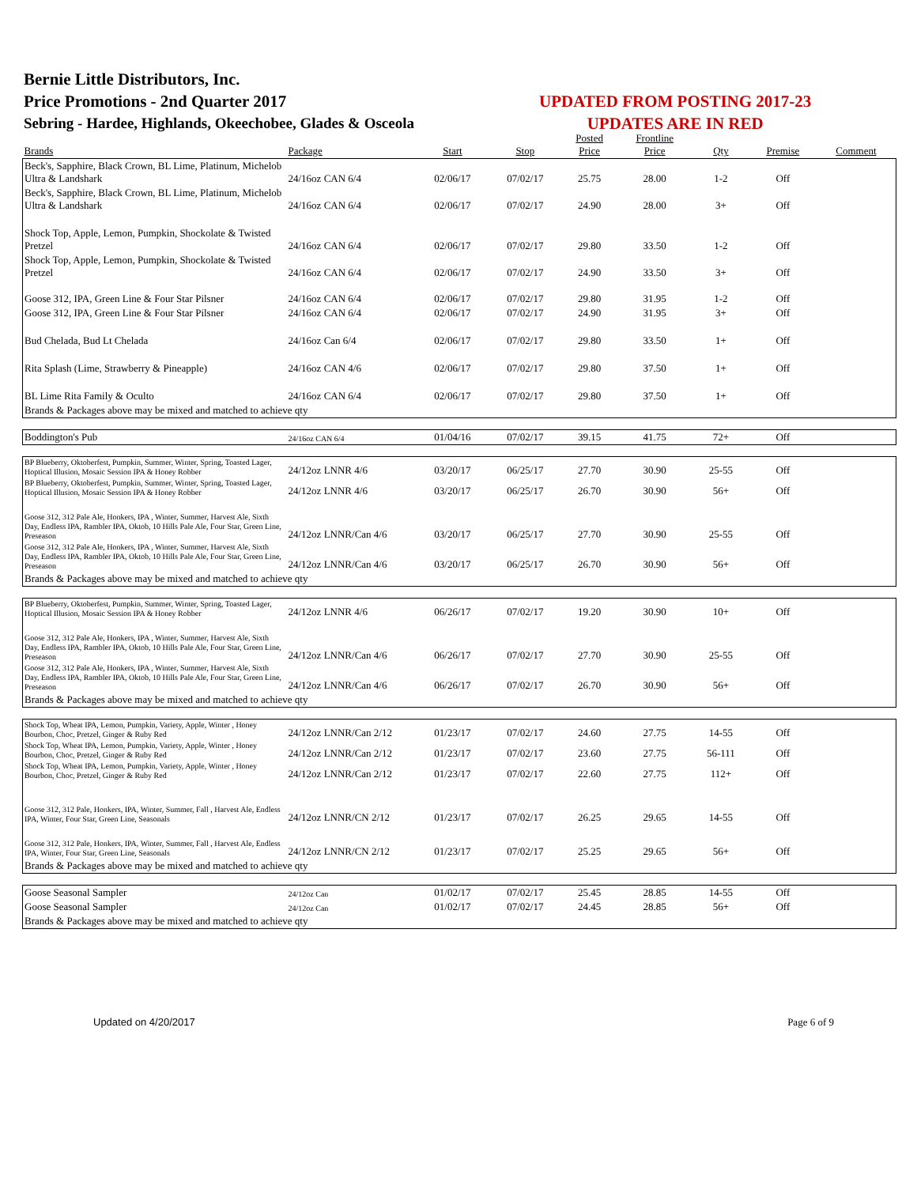Bernie Little Distributors, Inc.
Price Promotions - 2nd Quarter 2017
Sebring - Hardee, Highlands, Okeechobee, Glades & Osceola
UPDATED FROM POSTING 2017-23
UPDATES ARE IN RED
| Brands | Package | Start | Stop | Posted Price | Frontline Price | Qty | Premise | Comment |
| --- | --- | --- | --- | --- | --- | --- | --- | --- |
| Beck's, Sapphire, Black Crown, BL Lime, Platinum, Michelob Ultra & Landshark | 24/16oz CAN 6/4 | 02/06/17 | 07/02/17 | 25.75 | 28.00 | 1-2 | Off | |
| Beck's, Sapphire, Black Crown, BL Lime, Platinum, Michelob Ultra & Landshark | 24/16oz CAN 6/4 | 02/06/17 | 07/02/17 | 24.90 | 28.00 | 3+ | Off | |
| Shock Top, Apple, Lemon, Pumpkin, Shockolate & Twisted Pretzel | 24/16oz CAN 6/4 | 02/06/17 | 07/02/17 | 29.80 | 33.50 | 1-2 | Off | |
| Shock Top, Apple, Lemon, Pumpkin, Shockolate & Twisted Pretzel | 24/16oz CAN 6/4 | 02/06/17 | 07/02/17 | 24.90 | 33.50 | 3+ | Off | |
| Goose 312, IPA, Green Line & Four Star Pilsner | 24/16oz CAN 6/4 | 02/06/17 | 07/02/17 | 29.80 | 31.95 | 1-2 | Off | |
| Goose 312, IPA, Green Line & Four Star Pilsner | 24/16oz CAN 6/4 | 02/06/17 | 07/02/17 | 24.90 | 31.95 | 3+ | Off | |
| Bud Chelada, Bud Lt Chelada | 24/16oz Can 6/4 | 02/06/17 | 07/02/17 | 29.80 | 33.50 | 1+ | Off | |
| Rita Splash (Lime, Strawberry & Pineapple) | 24/16oz CAN 4/6 | 02/06/17 | 07/02/17 | 29.80 | 37.50 | 1+ | Off | |
| BL Lime Rita Family & Oculto | 24/16oz CAN 6/4 | 02/06/17 | 07/02/17 | 29.80 | 37.50 | 1+ | Off | |
| Brands & Packages above may be mixed and matched to achieve qty | | | | | | | | |
| Boddington's Pub | 24/16oz CAN 6/4 | 01/04/16 | 07/02/17 | 39.15 | 41.75 | 72+ | Off | |
| BP Blueberry, Oktoberfest, Pumpkin, Summer, Winter, Spring, Toasted Lager, Hoptical Illusion, Mosaic Session IPA & Honey Robber | 24/12oz LNNR 4/6 | 03/20/17 | 06/25/17 | 27.70 | 30.90 | 25-55 | Off | |
| BP Blueberry, Oktoberfest, Pumpkin, Summer, Winter, Spring, Toasted Lager, Hoptical Illusion, Mosaic Session IPA & Honey Robber | 24/12oz LNNR 4/6 | 03/20/17 | 06/25/17 | 26.70 | 30.90 | 56+ | Off | |
| Goose 312, 312 Pale Ale, Honkers, IPA , Winter, Summer, Harvest Ale, Sixth Day, Endless IPA, Rambler IPA, Oktob, 10 Hills Pale Ale, Four Star, Green Line, Preseason | 24/12oz LNNR/Can 4/6 | 03/20/17 | 06/25/17 | 27.70 | 30.90 | 25-55 | Off | |
| Goose 312, 312 Pale Ale, Honkers, IPA , Winter, Summer, Harvest Ale, Sixth Day, Endless IPA, Rambler IPA, Oktob, 10 Hills Pale Ale, Four Star, Green Line, Preseason | 24/12oz LNNR/Can 4/6 | 03/20/17 | 06/25/17 | 26.70 | 30.90 | 56+ | Off | |
| Brands & Packages above may be mixed and matched to achieve qty | | | | | | | | |
| BP Blueberry, Oktoberfest, Pumpkin, Summer, Winter, Spring, Toasted Lager, Hoptical Illusion, Mosaic Session IPA & Honey Robber | 24/12oz LNNR 4/6 | 06/26/17 | 07/02/17 | 19.20 | 30.90 | 10+ | Off | |
| Goose 312, 312 Pale Ale, Honkers, IPA , Winter, Summer, Harvest Ale, Sixth Day, Endless IPA, Rambler IPA, Oktob, 10 Hills Pale Ale, Four Star, Green Line, Preseason | 24/12oz LNNR/Can 4/6 | 06/26/17 | 07/02/17 | 27.70 | 30.90 | 25-55 | Off | |
| Goose 312, 312 Pale Ale, Honkers, IPA , Winter, Summer, Harvest Ale, Sixth Day, Endless IPA, Rambler IPA, Oktob, 10 Hills Pale Ale, Four Star, Green Line, Preseason | 24/12oz LNNR/Can 4/6 | 06/26/17 | 07/02/17 | 26.70 | 30.90 | 56+ | Off | |
| Brands & Packages above may be mixed and matched to achieve qty | | | | | | | | |
| Shock Top, Wheat IPA, Lemon, Pumpkin, Variety, Apple, Winter , Honey Bourbon, Choc, Pretzel, Ginger & Ruby Red | 24/12oz LNNR/Can 2/12 | 01/23/17 | 07/02/17 | 24.60 | 27.75 | 14-55 | Off | |
| Shock Top, Wheat IPA, Lemon, Pumpkin, Variety, Apple, Winter , Honey Bourbon, Choc, Pretzel, Ginger & Ruby Red | 24/12oz LNNR/Can 2/12 | 01/23/17 | 07/02/17 | 23.60 | 27.75 | 56-111 | Off | |
| Shock Top, Wheat IPA, Lemon, Pumpkin, Variety, Apple, Winter , Honey Bourbon, Choc, Pretzel, Ginger & Ruby Red | 24/12oz LNNR/Can 2/12 | 01/23/17 | 07/02/17 | 22.60 | 27.75 | 112+ | Off | |
| Goose 312, 312 Pale, Honkers, IPA, Winter, Summer, Fall , Harvest Ale, Endless IPA, Winter, Four Star, Green Line, Seasonals | 24/12oz LNNR/CN 2/12 | 01/23/17 | 07/02/17 | 26.25 | 29.65 | 14-55 | Off | |
| Goose 312, 312 Pale, Honkers, IPA, Winter, Summer, Fall , Harvest Ale, Endless IPA, Winter, Four Star, Green Line, Seasonals | 24/12oz LNNR/CN 2/12 | 01/23/17 | 07/02/17 | 25.25 | 29.65 | 56+ | Off | |
| Brands & Packages above may be mixed and matched to achieve qty | | | | | | | | |
| Goose Seasonal Sampler | 24/12oz Can | 01/02/17 | 07/02/17 | 25.45 | 28.85 | 14-55 | Off | |
| Goose Seasonal Sampler | 24/12oz Can | 01/02/17 | 07/02/17 | 24.45 | 28.85 | 56+ | Off | |
| Brands & Packages above may be mixed and matched to achieve qty | | | | | | | | |
Updated on 4/20/2017 Page 6 of 9